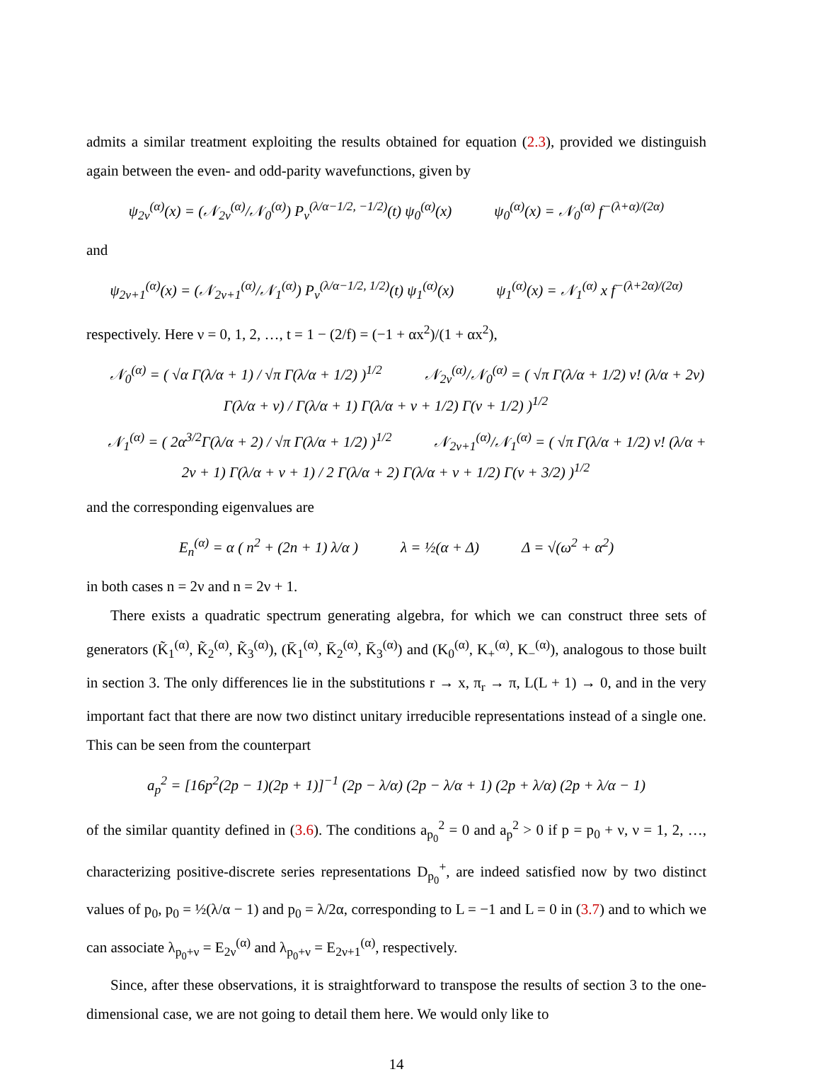admits a similar treatment exploiting the results obtained for equation (2.3), provided we distinguish again between the even- and odd-parity wavefunctions, given by
ψ<sub>2ν</sub><sup>(α)</sup>(x) = (𝒩<sub>2ν</sub><sup>(α)</sup>/𝒩<sub>0</sub><sup>(α)</sup>) P<sub>ν</sub><sup>(λ/α−1/2, −1/2)</sup>(t) ψ<sub>0</sub><sup>(α)</sup>(x) ψ<sub>0</sub><sup>(α)</sup>(x) = 𝒩<sub>0</sub><sup>(α)</sup> f<sup>−(λ+α)/(2α)</sup>
and
ψ<sub>2ν+1</sub><sup>(α)</sup>(x) = (𝒩<sub>2ν+1</sub><sup>(α)</sup>/𝒩<sub>1</sub><sup>(α)</sup>) P<sub>ν</sub><sup>(λ/α−1/2, 1/2)</sup>(t) ψ<sub>1</sub><sup>(α)</sup>(x) ψ<sub>1</sub><sup>(α)</sup>(x) = 𝒩<sub>1</sub><sup>(α)</sup> x f<sup>−(λ+2α)/(2α)</sup>
respectively. Here ν = 0, 1, 2, …, t = 1 − (2/f) = (−1 + αx<sup>2</sup>)/(1 + αx<sup>2</sup>),
𝒩<sub>0</sub><sup>(α)</sup> = ( √α Γ(λ/α + 1) / √π Γ(λ/α + 1/2) )<sup>1/2</sup> 𝒩<sub>2ν</sub><sup>(α)</sup>/𝒩<sub>0</sub><sup>(α)</sup> = ( √π Γ(λ/α + 1/2) ν! (λ/α + 2ν) Γ(λ/α + ν) / Γ(λ/α + 1) Γ(λ/α + ν + 1/2) Γ(ν + 1/2) )<sup>1/2</sup>
𝒩<sub>1</sub><sup>(α)</sup> = ( 2α<sup>3/2</sup>Γ(λ/α + 2) / √π Γ(λ/α + 1/2) )<sup>1/2</sup> 𝒩<sub>2ν+1</sub><sup>(α)</sup>/𝒩<sub>1</sub><sup>(α)</sup> = ( √π Γ(λ/α + 1/2) ν! (λ/α + 2ν + 1) Γ(λ/α + ν + 1) / 2 Γ(λ/α + 2) Γ(λ/α + ν + 1/2) Γ(ν + 3/2) )<sup>1/2</sup>
and the corresponding eigenvalues are
E<sub>n</sub><sup>(α)</sup> = α ( n<sup>2</sup> + (2n + 1) λ/α ) λ = ½(α + Δ) Δ = √(ω<sup>2</sup> + α<sup>2</sup>)
in both cases n = 2ν and n = 2ν + 1.
There exists a quadratic spectrum generating algebra, for which we can construct three sets of generators (K̃<sub>1</sub><sup>(α)</sup>, K̃<sub>2</sub><sup>(α)</sup>, K̃<sub>3</sub><sup>(α)</sup>), (K̄<sub>1</sub><sup>(α)</sup>, K̄<sub>2</sub><sup>(α)</sup>, K̄<sub>3</sub><sup>(α)</sup>) and (K<sub>0</sub><sup>(α)</sup>, K<sub>+</sub><sup>(α)</sup>, K<sub>−</sub><sup>(α)</sup>), analogous to those built in section 3. The only differences lie in the substitutions r → x, π<sub>r</sub> → π, L(L + 1) → 0, and in the very important fact that there are now two distinct unitary irreducible representations instead of a single one. This can be seen from the counterpart
a<sub>p</sub><sup>2</sup> = [16p<sup>2</sup>(2p − 1)(2p + 1)]<sup>−1</sup> (2p − λ/α) (2p − λ/α + 1) (2p + λ/α) (2p + λ/α − 1)
of the similar quantity defined in (3.6). The conditions a<sub>p<sub>0</sub></sub><sup>2</sup> = 0 and a<sub>p</sub><sup>2</sup> > 0 if p = p<sub>0</sub> + ν, ν = 1, 2, …, characterizing positive-discrete series representations D<sub>p<sub>0</sub></sub><sup>+</sup>, are indeed satisfied now by two distinct values of p<sub>0</sub>, p<sub>0</sub> = ½(λ/α − 1) and p<sub>0</sub> = λ/2α, corresponding to L = −1 and L = 0 in (3.7) and to which we can associate λ<sub>p<sub>0</sub>+ν</sub> = E<sub>2ν</sub><sup>(α)</sup> and λ<sub>p<sub>0</sub>+ν</sub> = E<sub>2ν+1</sub><sup>(α)</sup>, respectively.
Since, after these observations, it is straightforward to transpose the results of section 3 to the one-dimensional case, we are not going to detail them here. We would only like to
14